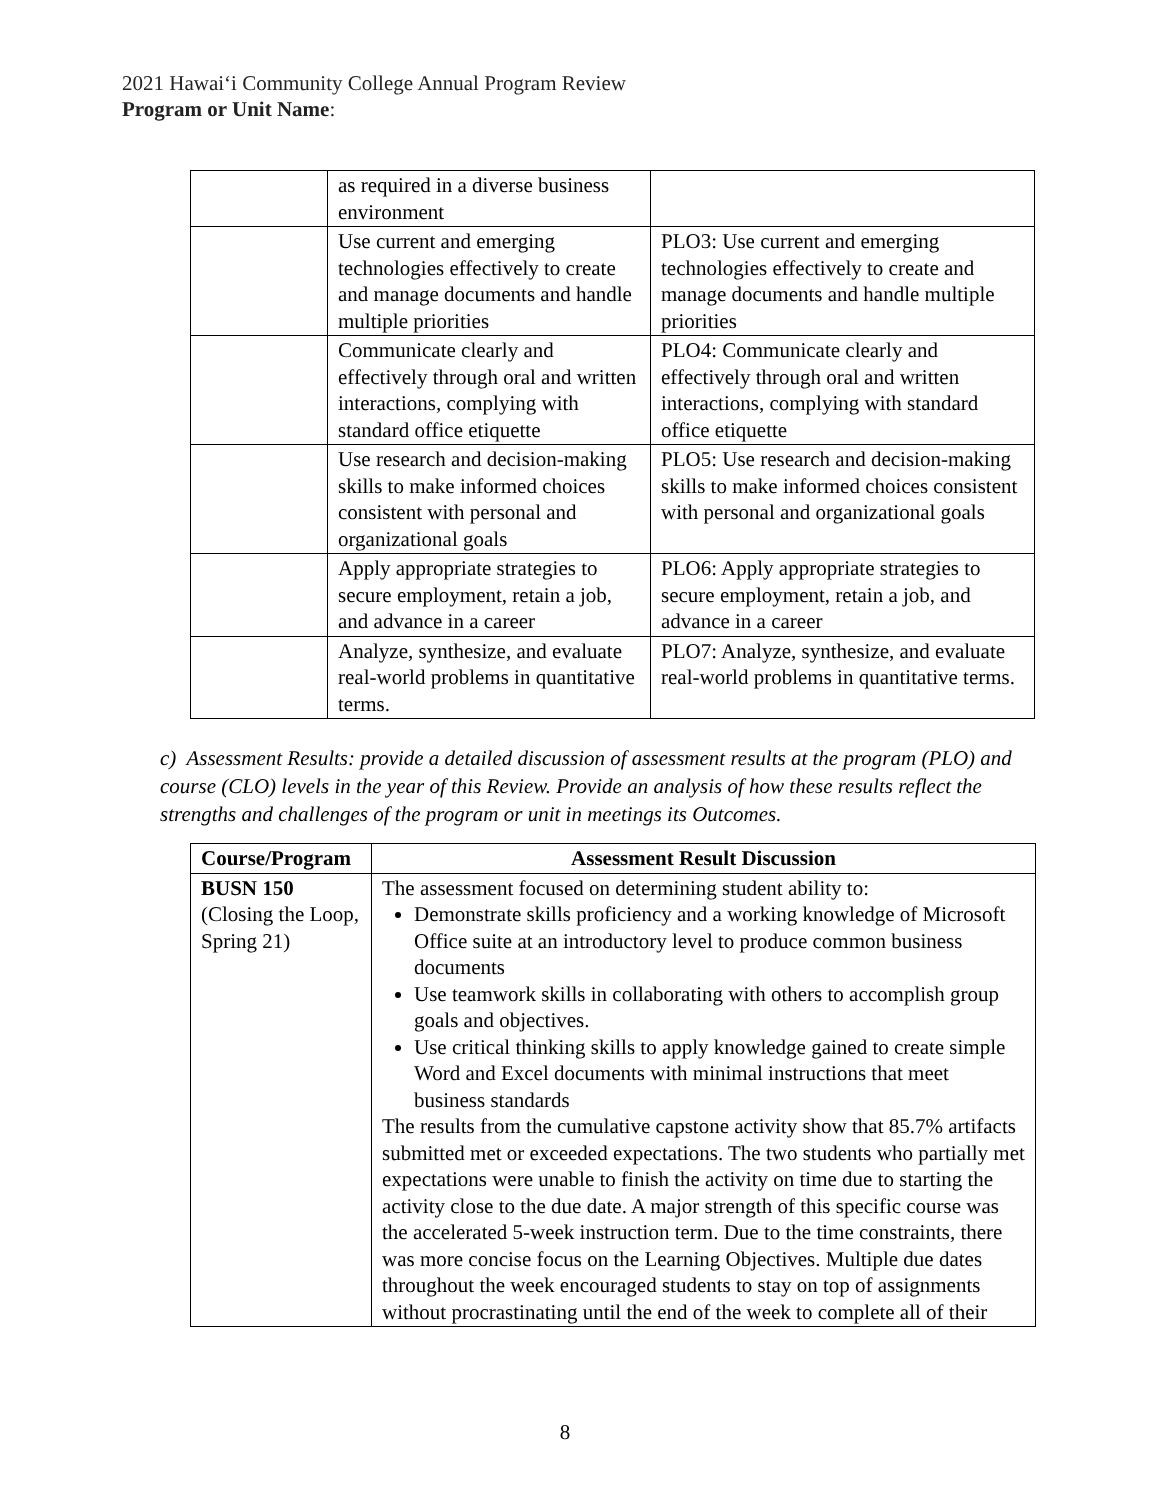2021 Hawaiʻi Community College Annual Program Review
Program or Unit Name:
| | as required in a diverse business environment | |
| | Use current and emerging technologies effectively to create and manage documents and handle multiple priorities | PLO3: Use current and emerging technologies effectively to create and manage documents and handle multiple priorities |
| | Communicate clearly and effectively through oral and written interactions, complying with standard office etiquette | PLO4: Communicate clearly and effectively through oral and written interactions, complying with standard office etiquette |
| | Use research and decision-making skills to make informed choices consistent with personal and organizational goals | PLO5: Use research and decision-making skills to make informed choices consistent with personal and organizational goals |
| | Apply appropriate strategies to secure employment, retain a job, and advance in a career | PLO6: Apply appropriate strategies to secure employment, retain a job, and advance in a career |
| | Analyze, synthesize, and evaluate real-world problems in quantitative terms. | PLO7: Analyze, synthesize, and evaluate real-world problems in quantitative terms. |
c) Assessment Results: provide a detailed discussion of assessment results at the program (PLO) and course (CLO) levels in the year of this Review. Provide an analysis of how these results reflect the strengths and challenges of the program or unit in meetings its Outcomes.
| Course/Program | Assessment Result Discussion |
| --- | --- |
| BUSN 150 (Closing the Loop, Spring 21) | The assessment focused on determining student ability to: Demonstrate skills proficiency and a working knowledge of Microsoft Office suite at an introductory level to produce common business documents Use teamwork skills in collaborating with others to accomplish group goals and objectives. Use critical thinking skills to apply knowledge gained to create simple Word and Excel documents with minimal instructions that meet business standards The results from the cumulative capstone activity show that 85.7% artifacts submitted met or exceeded expectations. The two students who partially met expectations were unable to finish the activity on time due to starting the activity close to the due date. A major strength of this specific course was the accelerated 5-week instruction term. Due to the time constraints, there was more concise focus on the Learning Objectives. Multiple due dates throughout the week encouraged students to stay on top of assignments without procrastinating until the end of the week to complete all of their |
8